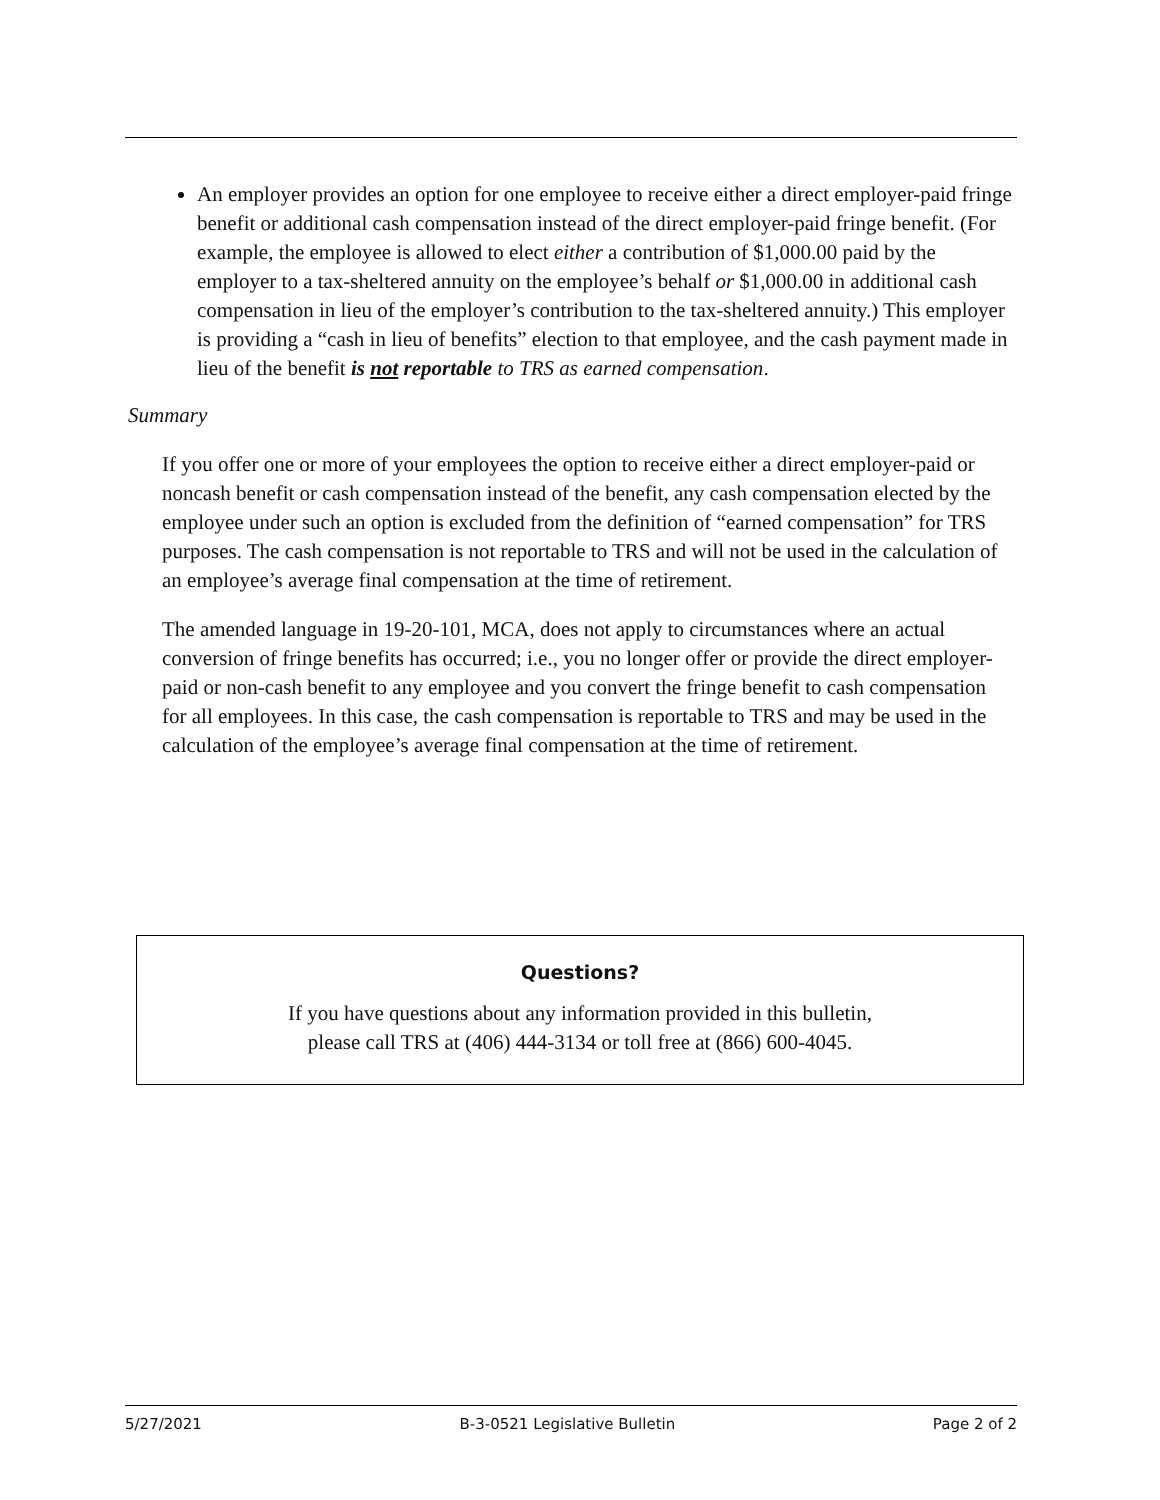An employer provides an option for one employee to receive either a direct employer-paid fringe benefit or additional cash compensation instead of the direct employer-paid fringe benefit. (For example, the employee is allowed to elect either a contribution of $1,000.00 paid by the employer to a tax-sheltered annuity on the employee’s behalf or $1,000.00 in additional cash compensation in lieu of the employer’s contribution to the tax-sheltered annuity.) This employer is providing a “cash in lieu of benefits” election to that employee, and the cash payment made in lieu of the benefit is not reportable to TRS as earned compensation.
Summary
If you offer one or more of your employees the option to receive either a direct employer-paid or noncash benefit or cash compensation instead of the benefit, any cash compensation elected by the employee under such an option is excluded from the definition of “earned compensation” for TRS purposes. The cash compensation is not reportable to TRS and will not be used in the calculation of an employee’s average final compensation at the time of retirement.
The amended language in 19-20-101, MCA, does not apply to circumstances where an actual conversion of fringe benefits has occurred; i.e., you no longer offer or provide the direct employer-paid or non-cash benefit to any employee and you convert the fringe benefit to cash compensation for all employees. In this case, the cash compensation is reportable to TRS and may be used in the calculation of the employee’s average final compensation at the time of retirement.
Questions?
If you have questions about any information provided in this bulletin,
please call TRS at (406) 444-3134 or toll free at (866) 600-4045.
5/27/2021 B-3-0521 Legislative Bulletin Page 2 of 2